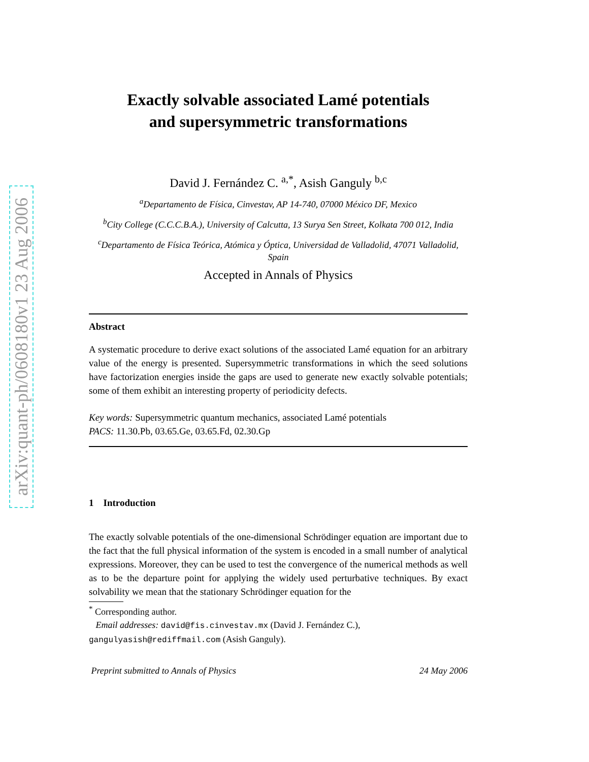arXiv:quant-ph/0608180v1 23 Aug 2006
Exactly solvable associated Lamé potentials
and supersymmetric transformations
David J. Fernández C. <sup>a,*</sup>, Asish Ganguly <sup>b,c</sup>
<sup>a</sup> Departamento de Física, Cinvestav, AP 14-740, 07000 México DF, Mexico
<sup>b</sup> City College (C.C.C.B.A.), University of Calcutta, 13 Surya Sen Street, Kolkata 700 012, India
<sup>c</sup> Departamento de Física Teórica, Atómica y Óptica, Universidad de Valladolid, 47071 Valladolid, Spain
Accepted in Annals of Physics
Abstract
A systematic procedure to derive exact solutions of the associated Lamé equation for an arbitrary value of the energy is presented. Supersymmetric transformations in which the seed solutions have factorization energies inside the gaps are used to generate new exactly solvable potentials; some of them exhibit an interesting property of periodicity defects.
Key words: Supersymmetric quantum mechanics, associated Lamé potentials
PACS: 11.30.Pb, 03.65.Ge, 03.65.Fd, 02.30.Gp
1 Introduction
The exactly solvable potentials of the one-dimensional Schrödinger equation are important due to the fact that the full physical information of the system is encoded in a small number of analytical expressions. Moreover, they can be used to test the convergence of the numerical methods as well as to be the departure point for applying the widely used perturbative techniques. By exact solvability we mean that the stationary Schrödinger equation for the
<sup>*</sup> Corresponding author.
Email addresses: david@fis.cinvestav.mx (David J. Fernández C.),
gangulyasish@rediffmail.com (Asish Ganguly).
Preprint submitted to Annals of Physics 24 May 2006